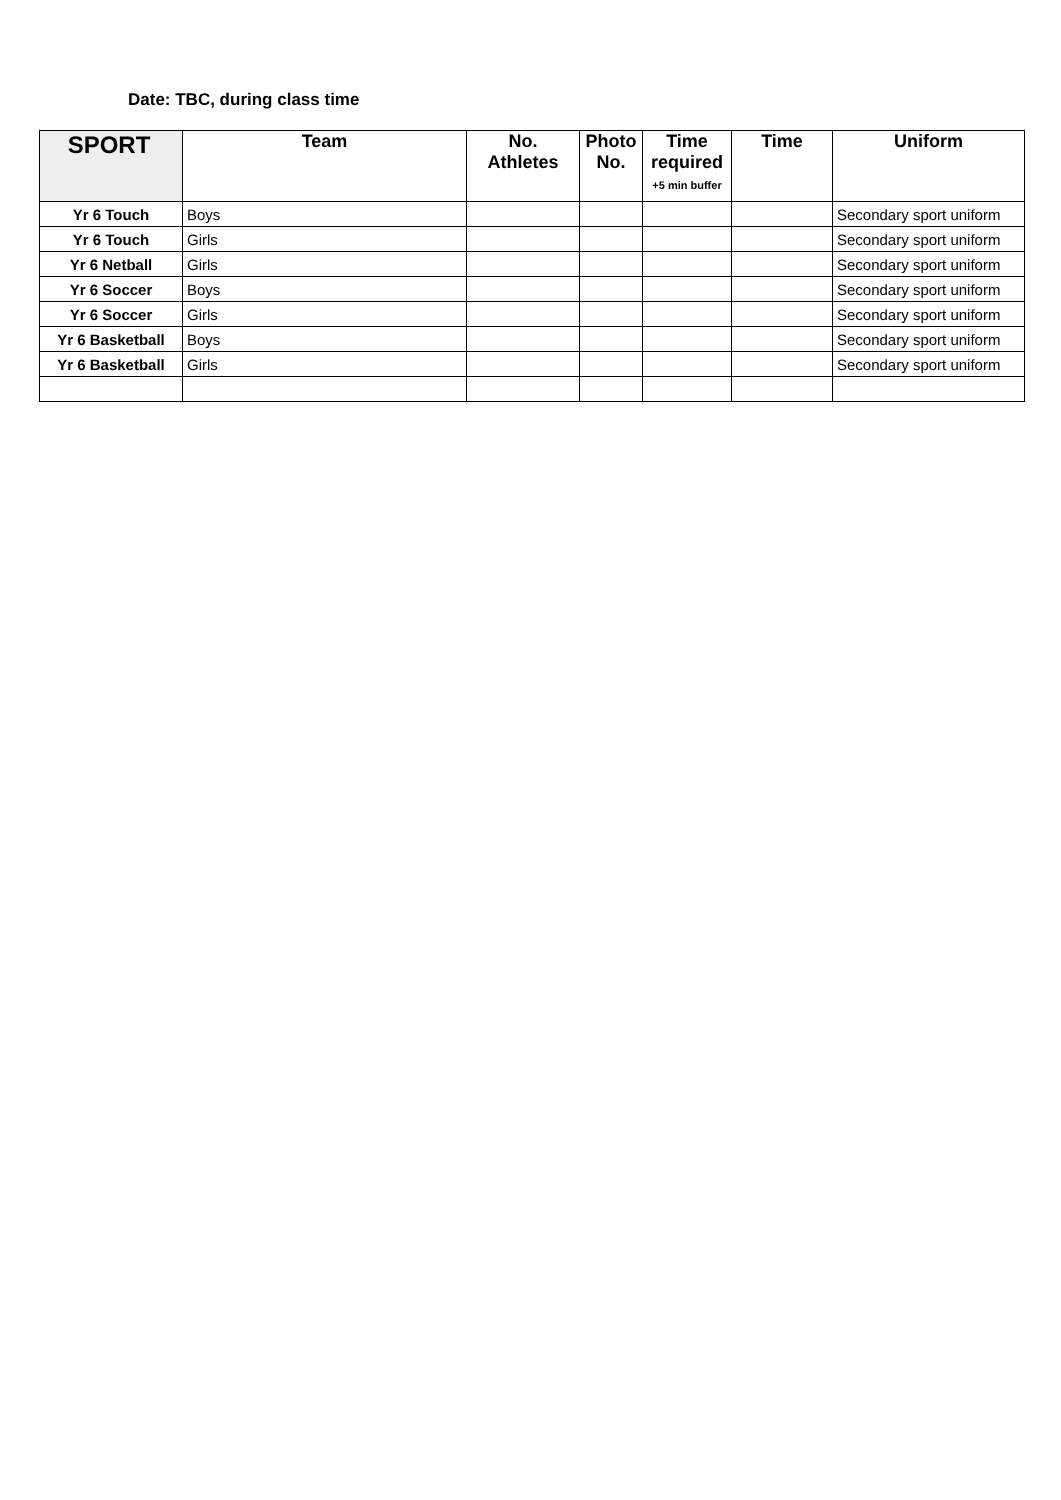Date: TBC, during class time
| SPORT | Team | No. Athletes | Photo No. | Time required +5 min buffer | Time | Uniform |
| --- | --- | --- | --- | --- | --- | --- |
| Yr 6 Touch | Boys | | | | | Secondary sport uniform |
| Yr 6 Touch | Girls | | | | | Secondary sport uniform |
| Yr 6 Netball | Girls | | | | | Secondary sport uniform |
| Yr 6 Soccer | Boys | | | | | Secondary sport uniform |
| Yr 6 Soccer | Girls | | | | | Secondary sport uniform |
| Yr 6 Basketball | Boys | | | | | Secondary sport uniform |
| Yr 6 Basketball | Girls | | | | | Secondary sport uniform |